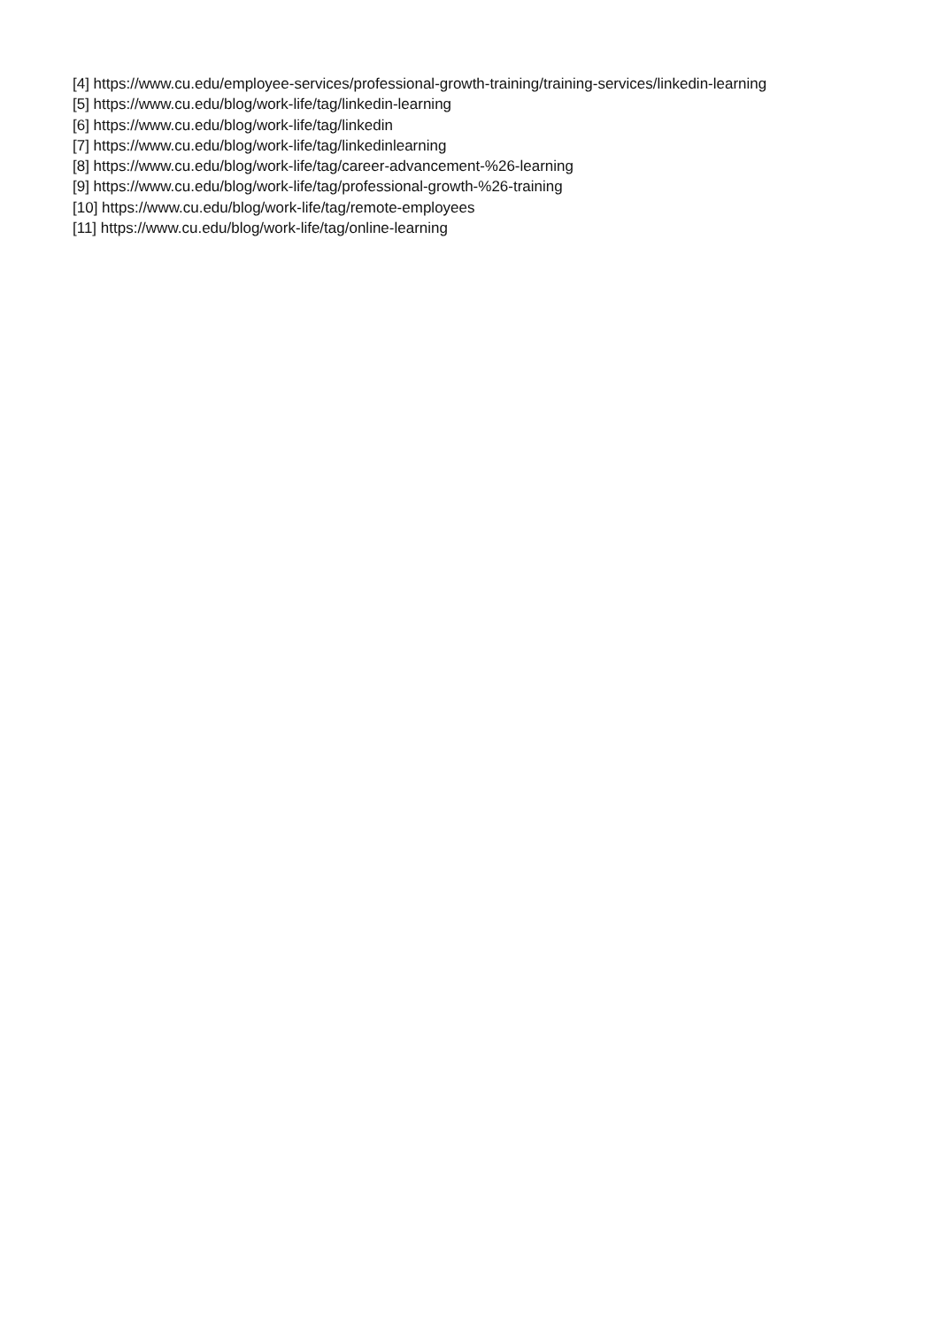[4] https://www.cu.edu/employee-services/professional-growth-training/training-services/linkedin-learning
[5] https://www.cu.edu/blog/work-life/tag/linkedin-learning
[6] https://www.cu.edu/blog/work-life/tag/linkedin
[7] https://www.cu.edu/blog/work-life/tag/linkedinlearning
[8] https://www.cu.edu/blog/work-life/tag/career-advancement-%26-learning
[9] https://www.cu.edu/blog/work-life/tag/professional-growth-%26-training
[10] https://www.cu.edu/blog/work-life/tag/remote-employees
[11] https://www.cu.edu/blog/work-life/tag/online-learning